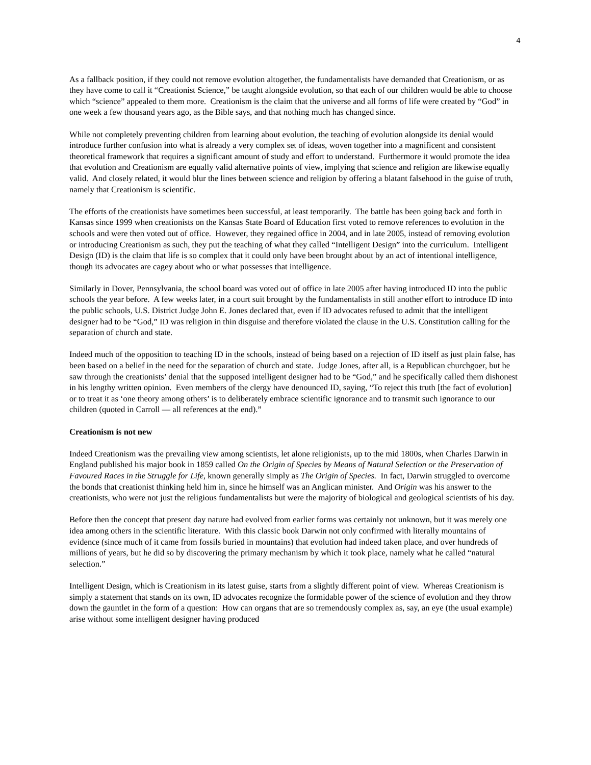4
As a fallback position, if they could not remove evolution altogether, the fundamentalists have demanded that Creationism, or as they have come to call it “Creationist Science,” be taught alongside evolution, so that each of our children would be able to choose which “science” appealed to them more. Creationism is the claim that the universe and all forms of life were created by “God” in one week a few thousand years ago, as the Bible says, and that nothing much has changed since.
While not completely preventing children from learning about evolution, the teaching of evolution alongside its denial would introduce further confusion into what is already a very complex set of ideas, woven together into a magnificent and consistent theoretical framework that requires a significant amount of study and effort to understand. Furthermore it would promote the idea that evolution and Creationism are equally valid alternative points of view, implying that science and religion are likewise equally valid. And closely related, it would blur the lines between science and religion by offering a blatant falsehood in the guise of truth, namely that Creationism is scientific.
The efforts of the creationists have sometimes been successful, at least temporarily. The battle has been going back and forth in Kansas since 1999 when creationists on the Kansas State Board of Education first voted to remove references to evolution in the schools and were then voted out of office. However, they regained office in 2004, and in late 2005, instead of removing evolution or introducing Creationism as such, they put the teaching of what they called “Intelligent Design” into the curriculum. Intelligent Design (ID) is the claim that life is so complex that it could only have been brought about by an act of intentional intelligence, though its advocates are cagey about who or what possesses that intelligence.
Similarly in Dover, Pennsylvania, the school board was voted out of office in late 2005 after having introduced ID into the public schools the year before. A few weeks later, in a court suit brought by the fundamentalists in still another effort to introduce ID into the public schools, U.S. District Judge John E. Jones declared that, even if ID advocates refused to admit that the intelligent designer had to be “God,” ID was religion in thin disguise and therefore violated the clause in the U.S. Constitution calling for the separation of church and state.
Indeed much of the opposition to teaching ID in the schools, instead of being based on a rejection of ID itself as just plain false, has been based on a belief in the need for the separation of church and state. Judge Jones, after all, is a Republican churchgoer, but he saw through the creationists’ denial that the supposed intelligent designer had to be “God,” and he specifically called them dishonest in his lengthy written opinion. Even members of the clergy have denounced ID, saying, “To reject this truth [the fact of evolution] or to treat it as ‘one theory among others’ is to deliberately embrace scientific ignorance and to transmit such ignorance to our children (quoted in Carroll — all references at the end).”
Creationism is not new
Indeed Creationism was the prevailing view among scientists, let alone religionists, up to the mid 1800s, when Charles Darwin in England published his major book in 1859 called On the Origin of Species by Means of Natural Selection or the Preservation of Favoured Races in the Struggle for Life, known generally simply as The Origin of Species. In fact, Darwin struggled to overcome the bonds that creationist thinking held him in, since he himself was an Anglican minister. And Origin was his answer to the creationists, who were not just the religious fundamentalists but were the majority of biological and geological scientists of his day.
Before then the concept that present day nature had evolved from earlier forms was certainly not unknown, but it was merely one idea among others in the scientific literature. With this classic book Darwin not only confirmed with literally mountains of evidence (since much of it came from fossils buried in mountains) that evolution had indeed taken place, and over hundreds of millions of years, but he did so by discovering the primary mechanism by which it took place, namely what he called “natural selection.”
Intelligent Design, which is Creationism in its latest guise, starts from a slightly different point of view. Whereas Creationism is simply a statement that stands on its own, ID advocates recognize the formidable power of the science of evolution and they throw down the gauntlet in the form of a question: How can organs that are so tremendously complex as, say, an eye (the usual example) arise without some intelligent designer having produced